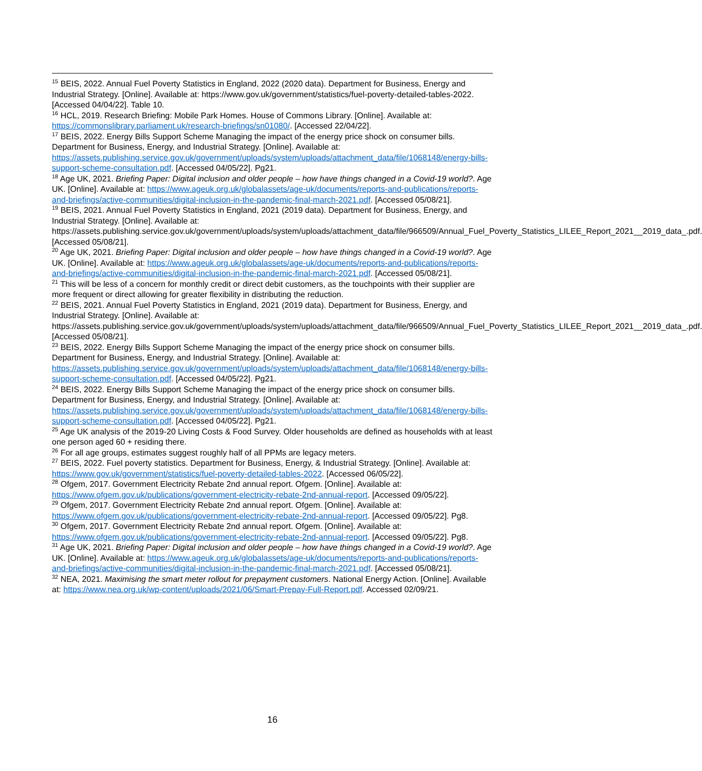<sup>15</sup> BEIS, 2022. Annual Fuel Poverty Statistics in England, 2022 (2020 data). Department for Business, Energy and Industrial Strategy. [Online]. Available at: https://www.gov.uk/government/statistics/fuel-poverty-detailed-tables-2022. [Accessed 04/04/22]. Table 10.
<sup>16</sup> HCL, 2019. Research Briefing: Mobile Park Homes. House of Commons Library. [Online]. Available at: https://commonslibrary.parliament.uk/research-briefings/sn01080/. [Accessed 22/04/22].
<sup>17</sup> BEIS, 2022. Energy Bills Support Scheme Managing the impact of the energy price shock on consumer bills. Department for Business, Energy, and Industrial Strategy. [Online]. Available at: https://assets.publishing.service.gov.uk/government/uploads/system/uploads/attachment_data/file/1068148/energy-bills-support-scheme-consultation.pdf. [Accessed 04/05/22]. Pg21.
<sup>18</sup> Age UK, 2021. Briefing Paper: Digital inclusion and older people – how have things changed in a Covid-19 world?. Age UK. [Online]. Available at: https://www.ageuk.org.uk/globalassets/age-uk/documents/reports-and-publications/reports-and-briefings/active-communities/digital-inclusion-in-the-pandemic-final-march-2021.pdf. [Accessed 05/08/21].
<sup>19</sup> BEIS, 2021. Annual Fuel Poverty Statistics in England, 2021 (2019 data). Department for Business, Energy, and Industrial Strategy. [Online]. Available at: https://assets.publishing.service.gov.uk/government/uploads/system/uploads/attachment_data/file/966509/Annual_Fuel_Poverty_Statistics_LILEE_Report_2021__2019_data_.pdf. [Accessed 05/08/21].
<sup>20</sup> Age UK, 2021. Briefing Paper: Digital inclusion and older people – how have things changed in a Covid-19 world?. Age UK. [Online]. Available at: https://www.ageuk.org.uk/globalassets/age-uk/documents/reports-and-publications/reports-and-briefings/active-communities/digital-inclusion-in-the-pandemic-final-march-2021.pdf. [Accessed 05/08/21].
<sup>21</sup> This will be less of a concern for monthly credit or direct debit customers, as the touchpoints with their supplier are more frequent or direct allowing for greater flexibility in distributing the reduction.
<sup>22</sup> BEIS, 2021. Annual Fuel Poverty Statistics in England, 2021 (2019 data). Department for Business, Energy, and Industrial Strategy. [Online]. Available at: https://assets.publishing.service.gov.uk/government/uploads/system/uploads/attachment_data/file/966509/Annual_Fuel_Poverty_Statistics_LILEE_Report_2021__2019_data_.pdf. [Accessed 05/08/21].
<sup>23</sup> BEIS, 2022. Energy Bills Support Scheme Managing the impact of the energy price shock on consumer bills. Department for Business, Energy, and Industrial Strategy. [Online]. Available at: https://assets.publishing.service.gov.uk/government/uploads/system/uploads/attachment_data/file/1068148/energy-bills-support-scheme-consultation.pdf. [Accessed 04/05/22]. Pg21.
<sup>24</sup> BEIS, 2022. Energy Bills Support Scheme Managing the impact of the energy price shock on consumer bills. Department for Business, Energy, and Industrial Strategy. [Online]. Available at: https://assets.publishing.service.gov.uk/government/uploads/system/uploads/attachment_data/file/1068148/energy-bills-support-scheme-consultation.pdf. [Accessed 04/05/22]. Pg21.
<sup>25</sup> Age UK analysis of the 2019-20 Living Costs & Food Survey. Older households are defined as households with at least one person aged 60 + residing there.
<sup>26</sup> For all age groups, estimates suggest roughly half of all PPMs are legacy meters.
<sup>27</sup> BEIS, 2022. Fuel poverty statistics. Department for Business, Energy, & Industrial Strategy. [Online]. Available at: https://www.gov.uk/government/statistics/fuel-poverty-detailed-tables-2022. [Accessed 06/05/22].
<sup>28</sup> Ofgem, 2017. Government Electricity Rebate 2nd annual report. Ofgem. [Online]. Available at: https://www.ofgem.gov.uk/publications/government-electricity-rebate-2nd-annual-report. [Accessed 09/05/22].
<sup>29</sup> Ofgem, 2017. Government Electricity Rebate 2nd annual report. Ofgem. [Online]. Available at: https://www.ofgem.gov.uk/publications/government-electricity-rebate-2nd-annual-report. [Accessed 09/05/22]. Pg8.
<sup>30</sup> Ofgem, 2017. Government Electricity Rebate 2nd annual report. Ofgem. [Online]. Available at: https://www.ofgem.gov.uk/publications/government-electricity-rebate-2nd-annual-report. [Accessed 09/05/22]. Pg8.
<sup>31</sup> Age UK, 2021. Briefing Paper: Digital inclusion and older people – how have things changed in a Covid-19 world?. Age UK. [Online]. Available at: https://www.ageuk.org.uk/globalassets/age-uk/documents/reports-and-publications/reports-and-briefings/active-communities/digital-inclusion-in-the-pandemic-final-march-2021.pdf. [Accessed 05/08/21].
<sup>32</sup> NEA, 2021. Maximising the smart meter rollout for prepayment customers. National Energy Action. [Online]. Available at: https://www.nea.org.uk/wp-content/uploads/2021/06/Smart-Prepay-Full-Report.pdf. Accessed 02/09/21.
16